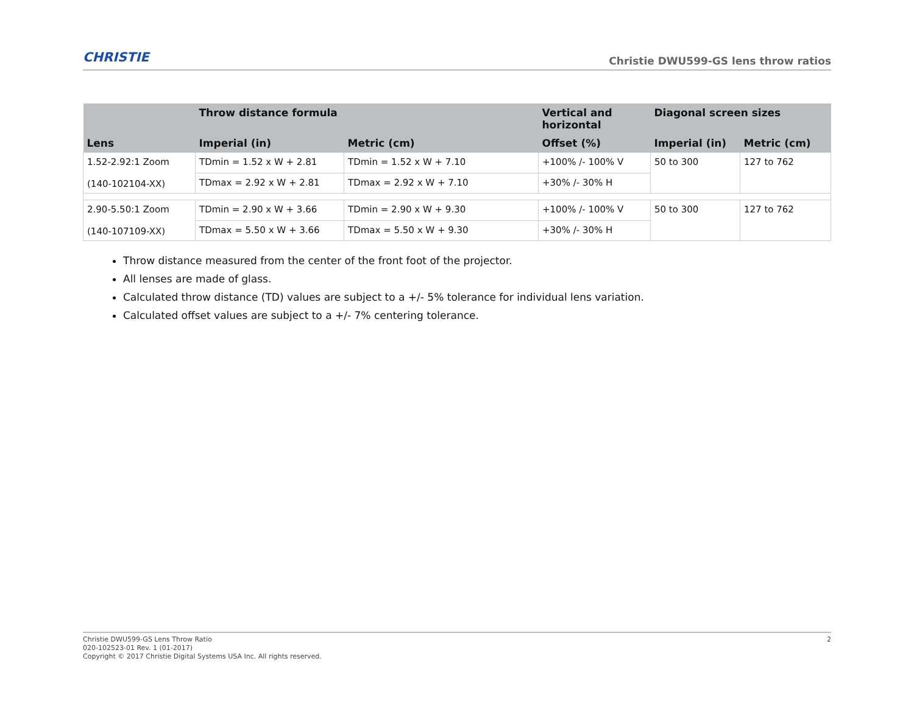CHRISTIE
Christie DWU599-GS lens throw ratios
| | Throw distance formula | | Vertical and horizontal | Diagonal screen sizes | |
| --- | --- | --- | --- | --- | --- |
| Lens | Imperial (in) | Metric (cm) | Offset (%) | Imperial (in) | Metric (cm) |
| 1.52-2.92:1 Zoom (140-102104-XX) | TDmin = 1.52 x W + 2.81 | TDmin = 1.52 x W + 7.10 | +100% /- 100% V | 50 to 300 | 127 to 762 |
| | TDmax = 2.92 x W + 2.81 | TDmax = 2.92 x W + 7.10 | +30% /- 30% H | | |
| 2.90-5.50:1 Zoom (140-107109-XX) | TDmin = 2.90 x W + 3.66 | TDmin = 2.90 x W + 9.30 | +100% /- 100% V | 50 to 300 | 127 to 762 |
| | TDmax = 5.50 x W + 3.66 | TDmax = 5.50 x W + 9.30 | +30% /- 30% H | | |
Throw distance measured from the center of the front foot of the projector.
All lenses are made of glass.
Calculated throw distance (TD) values are subject to a +/- 5% tolerance for individual lens variation.
Calculated offset values are subject to a +/- 7% centering tolerance.
Christie DWU599-GS Lens Throw Ratio
020-102523-01 Rev. 1 (01-2017)
Copyright © 2017 Christie Digital Systems USA Inc. All rights reserved.
2